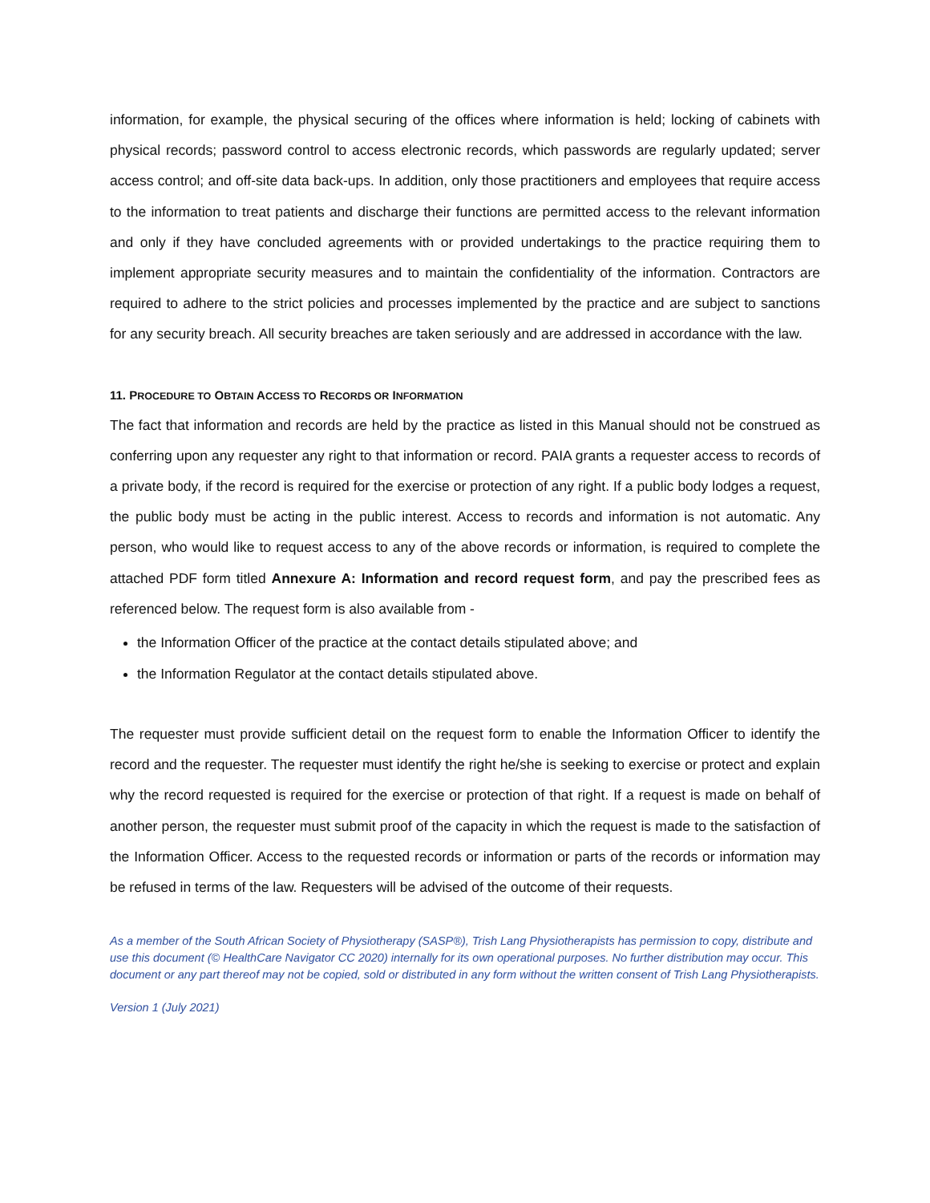information, for example, the physical securing of the offices where information is held; locking of cabinets with physical records; password control to access electronic records, which passwords are regularly updated; server access control; and off-site data back-ups. In addition, only those practitioners and employees that require access to the information to treat patients and discharge their functions are permitted access to the relevant information and only if they have concluded agreements with or provided undertakings to the practice requiring them to implement appropriate security measures and to maintain the confidentiality of the information. Contractors are required to adhere to the strict policies and processes implemented by the practice and are subject to sanctions for any security breach. All security breaches are taken seriously and are addressed in accordance with the law.
11. PROCEDURE TO OBTAIN ACCESS TO RECORDS OR INFORMATION
The fact that information and records are held by the practice as listed in this Manual should not be construed as conferring upon any requester any right to that information or record. PAIA grants a requester access to records of a private body, if the record is required for the exercise or protection of any right. If a public body lodges a request, the public body must be acting in the public interest. Access to records and information is not automatic. Any person, who would like to request access to any of the above records or information, is required to complete the attached PDF form titled Annexure A: Information and record request form, and pay the prescribed fees as referenced below. The request form is also available from -
the Information Officer of the practice at the contact details stipulated above; and
the Information Regulator at the contact details stipulated above.
The requester must provide sufficient detail on the request form to enable the Information Officer to identify the record and the requester. The requester must identify the right he/she is seeking to exercise or protect and explain why the record requested is required for the exercise or protection of that right. If a request is made on behalf of another person, the requester must submit proof of the capacity in which the request is made to the satisfaction of the Information Officer. Access to the requested records or information or parts of the records or information may be refused in terms of the law. Requesters will be advised of the outcome of their requests.
As a member of the South African Society of Physiotherapy (SASP®), Trish Lang Physiotherapists has permission to copy, distribute and use this document (© HealthCare Navigator CC 2020) internally for its own operational purposes. No further distribution may occur. This document or any part thereof may not be copied, sold or distributed in any form without the written consent of Trish Lang Physiotherapists.
Version 1 (July 2021)